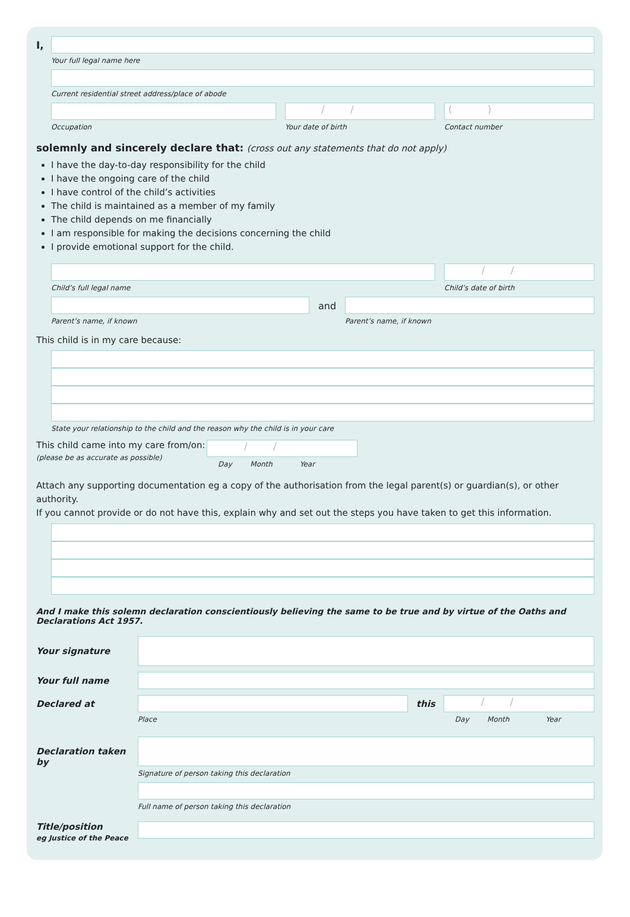I,
Your full legal name here
Current residential street address/place of abode
Occupation
/ /
Your date of birth
( )
Contact number
solemnly and sincerely declare that: (cross out any statements that do not apply)
I have the day-to-day responsibility for the child
I have the ongoing care of the child
I have control of the child’s activities
The child is maintained as a member of my family
The child depends on me financially
I am responsible for making the decisions concerning the child
I provide emotional support for the child.
Child’s full legal name
/ /
Child’s date of birth
Parent’s name, if known
and
Parent’s name, if known
This child is in my care because:
State your relationship to the child and the reason why the child is in your care
This child came into my care from/on:
(please be as accurate as possible)
/ /
Day Month Year
Attach any supporting documentation eg a copy of the authorisation from the legal parent(s) or guardian(s), or other authority.
If you cannot provide or do not have this, explain why and set out the steps you have taken to get this information.
And I make this solemn declaration conscientiously believing the same to be true and by virtue of the Oaths and Declarations Act 1957.
Your signature
Your full name
Declared at
Place
this
/ /
Day Month Year
Declaration taken by
Signature of person taking this declaration
Full name of person taking this declaration
Title/position
eg Justice of the Peace